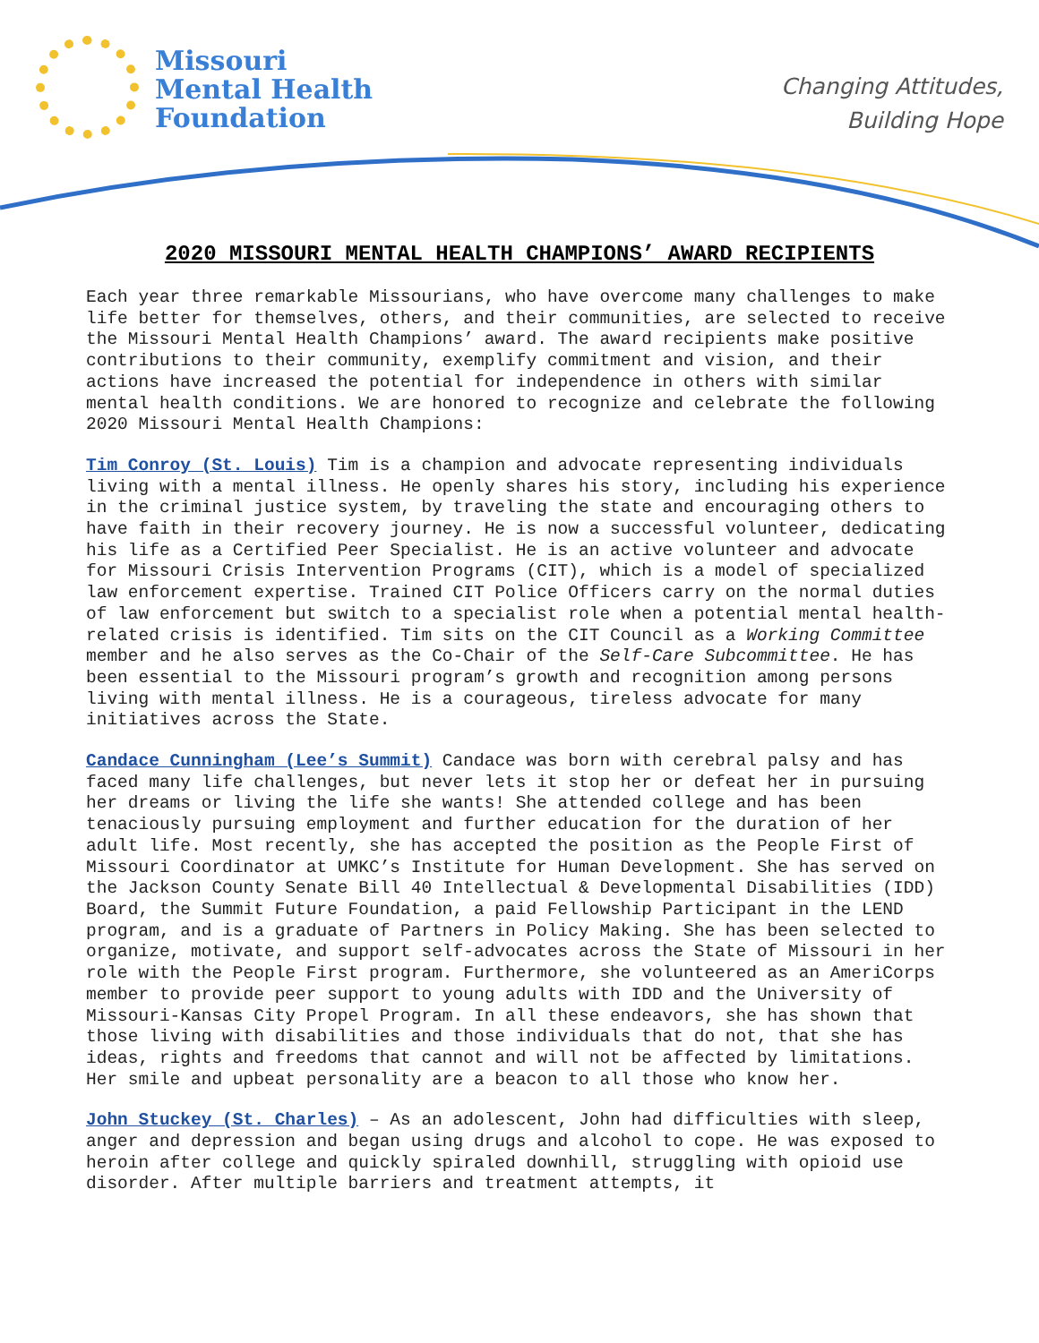Missouri
Mental Health
Foundation
Changing Attitudes,
Building Hope
2020 MISSOURI MENTAL HEALTH CHAMPIONS’ AWARD RECIPIENTS
Each year three remarkable Missourians, who have overcome many challenges to make life better for themselves, others, and their communities, are selected to receive the Missouri Mental Health Champions’ award. The award recipients make positive contributions to their community, exemplify commitment and vision, and their actions have increased the potential for independence in others with similar mental health conditions. We are honored to recognize and celebrate the following 2020 Missouri Mental Health Champions:
Tim Conroy (St. Louis) Tim is a champion and advocate representing individuals living with a mental illness. He openly shares his story, including his experience in the criminal justice system, by traveling the state and encouraging others to have faith in their recovery journey. He is now a successful volunteer, dedicating his life as a Certified Peer Specialist. He is an active volunteer and advocate for Missouri Crisis Intervention Programs (CIT), which is a model of specialized law enforcement expertise. Trained CIT Police Officers carry on the normal duties of law enforcement but switch to a specialist role when a potential mental health-related crisis is identified. Tim sits on the CIT Council as a Working Committee member and he also serves as the Co-Chair of the Self-Care Subcommittee. He has been essential to the Missouri program’s growth and recognition among persons living with mental illness. He is a courageous, tireless advocate for many initiatives across the State.
Candace Cunningham (Lee’s Summit) Candace was born with cerebral palsy and has faced many life challenges, but never lets it stop her or defeat her in pursuing her dreams or living the life she wants! She attended college and has been tenaciously pursuing employment and further education for the duration of her adult life. Most recently, she has accepted the position as the People First of Missouri Coordinator at UMKC’s Institute for Human Development. She has served on the Jackson County Senate Bill 40 Intellectual & Developmental Disabilities (IDD) Board, the Summit Future Foundation, a paid Fellowship Participant in the LEND program, and is a graduate of Partners in Policy Making. She has been selected to organize, motivate, and support self-advocates across the State of Missouri in her role with the People First program. Furthermore, she volunteered as an AmeriCorps member to provide peer support to young adults with IDD and the University of Missouri-Kansas City Propel Program. In all these endeavors, she has shown that those living with disabilities and those individuals that do not, that she has ideas, rights and freedoms that cannot and will not be affected by limitations. Her smile and upbeat personality are a beacon to all those who know her.
John Stuckey (St. Charles) – As an adolescent, John had difficulties with sleep, anger and depression and began using drugs and alcohol to cope. He was exposed to heroin after college and quickly spiraled downhill, struggling with opioid use disorder. After multiple barriers and treatment attempts, it